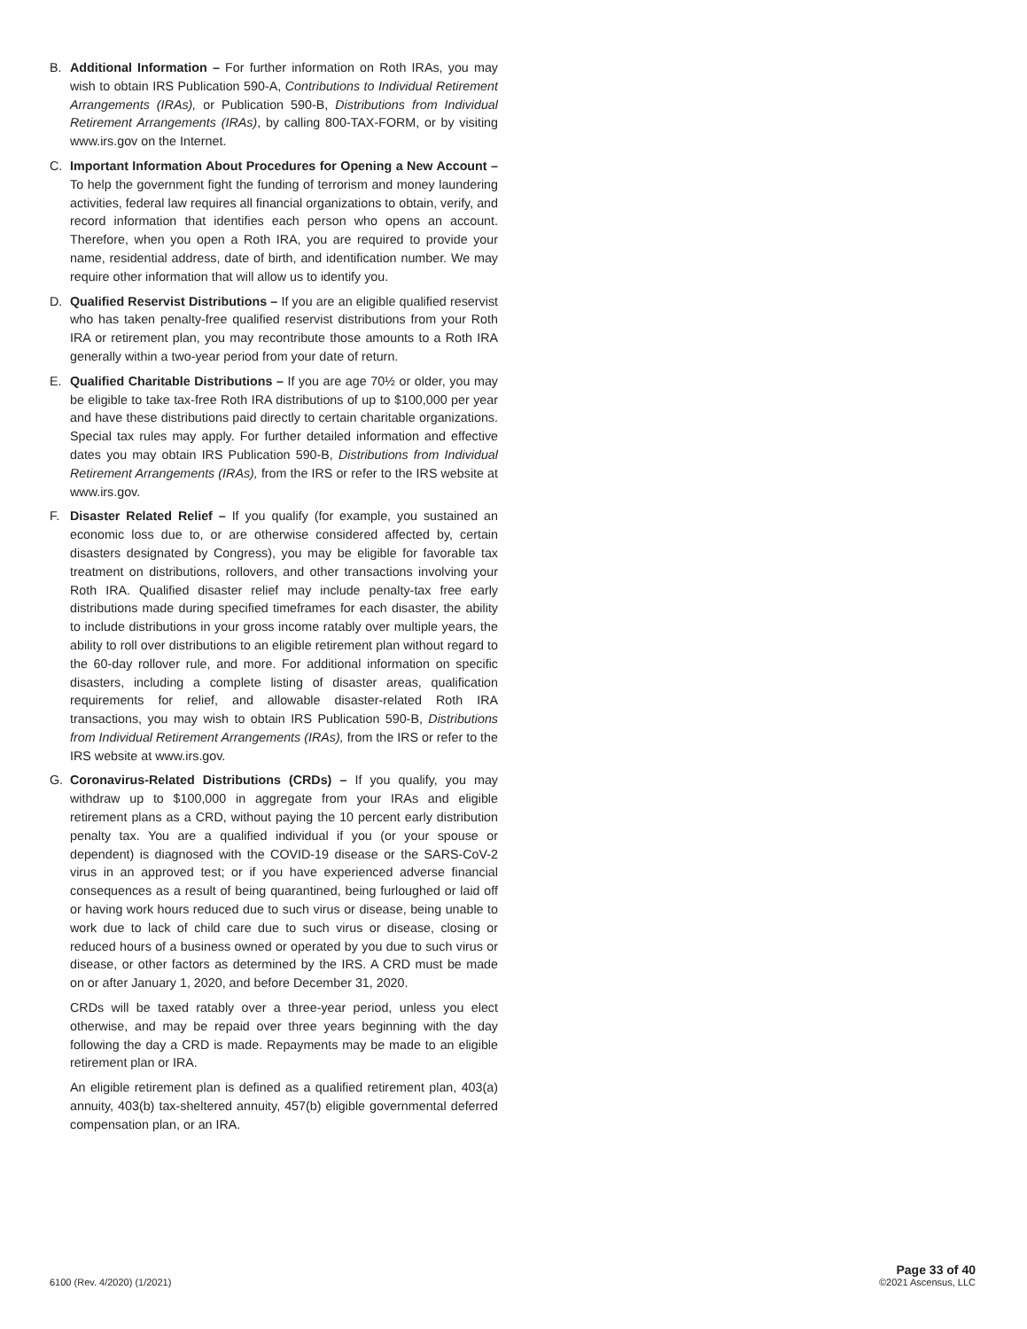B. Additional Information – For further information on Roth IRAs, you may wish to obtain IRS Publication 590-A, Contributions to Individual Retirement Arrangements (IRAs), or Publication 590-B, Distributions from Individual Retirement Arrangements (IRAs), by calling 800-TAX-FORM, or by visiting www.irs.gov on the Internet.
C. Important Information About Procedures for Opening a New Account – To help the government fight the funding of terrorism and money laundering activities, federal law requires all financial organizations to obtain, verify, and record information that identifies each person who opens an account. Therefore, when you open a Roth IRA, you are required to provide your name, residential address, date of birth, and identification number. We may require other information that will allow us to identify you.
D. Qualified Reservist Distributions – If you are an eligible qualified reservist who has taken penalty-free qualified reservist distributions from your Roth IRA or retirement plan, you may recontribute those amounts to a Roth IRA generally within a two-year period from your date of return.
E. Qualified Charitable Distributions – If you are age 70½ or older, you may be eligible to take tax-free Roth IRA distributions of up to $100,000 per year and have these distributions paid directly to certain charitable organizations. Special tax rules may apply. For further detailed information and effective dates you may obtain IRS Publication 590-B, Distributions from Individual Retirement Arrangements (IRAs), from the IRS or refer to the IRS website at www.irs.gov.
F. Disaster Related Relief – If you qualify (for example, you sustained an economic loss due to, or are otherwise considered affected by, certain disasters designated by Congress), you may be eligible for favorable tax treatment on distributions, rollovers, and other transactions involving your Roth IRA. Qualified disaster relief may include penalty-tax free early distributions made during specified timeframes for each disaster, the ability to include distributions in your gross income ratably over multiple years, the ability to roll over distributions to an eligible retirement plan without regard to the 60-day rollover rule, and more. For additional information on specific disasters, including a complete listing of disaster areas, qualification requirements for relief, and allowable disaster-related Roth IRA transactions, you may wish to obtain IRS Publication 590-B, Distributions from Individual Retirement Arrangements (IRAs), from the IRS or refer to the IRS website at www.irs.gov.
G. Coronavirus-Related Distributions (CRDs) – If you qualify, you may withdraw up to $100,000 in aggregate from your IRAs and eligible retirement plans as a CRD, without paying the 10 percent early distribution penalty tax. You are a qualified individual if you (or your spouse or dependent) is diagnosed with the COVID-19 disease or the SARS-CoV-2 virus in an approved test; or if you have experienced adverse financial consequences as a result of being quarantined, being furloughed or laid off or having work hours reduced due to such virus or disease, being unable to work due to lack of child care due to such virus or disease, closing or reduced hours of a business owned or operated by you due to such virus or disease, or other factors as determined by the IRS. A CRD must be made on or after January 1, 2020, and before December 31, 2020.
CRDs will be taxed ratably over a three-year period, unless you elect otherwise, and may be repaid over three years beginning with the day following the day a CRD is made. Repayments may be made to an eligible retirement plan or IRA.
An eligible retirement plan is defined as a qualified retirement plan, 403(a) annuity, 403(b) tax-sheltered annuity, 457(b) eligible governmental deferred compensation plan, or an IRA.
6100 (Rev. 4/2020) (1/2021)
Page 33 of 40
©2021 Ascensus, LLC